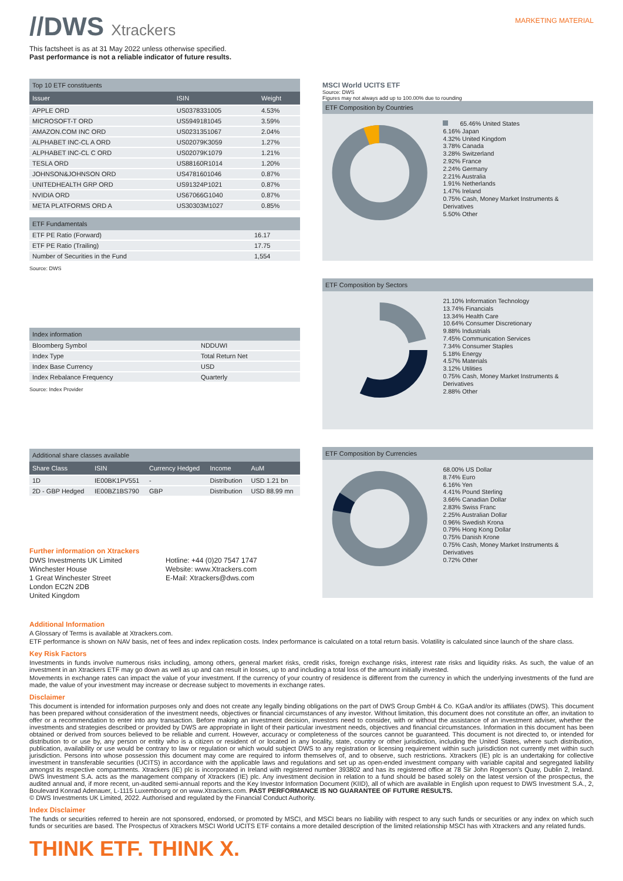//DWS Xtrackers
MARKETING MATERIAL
This factsheet is as at 31 May 2022 unless otherwise specified.
Past performance is not a reliable indicator of future results.
Top 10 ETF constituents
| Issuer | ISIN | Weight |
| --- | --- | --- |
| APPLE ORD | US0378331005 | 4.53% |
| MICROSOFT-T ORD | US5949181045 | 3.59% |
| AMAZON.COM INC ORD | US0231351067 | 2.04% |
| ALPHABET INC-CL A ORD | US02079K3059 | 1.27% |
| ALPHABET INC-CL C ORD | US02079K1079 | 1.21% |
| TESLA ORD | US88160R1014 | 1.20% |
| JOHNSON&JOHNSON ORD | US4781601046 | 0.87% |
| UNITEDHEALTH GRP ORD | US91324P1021 | 0.87% |
| NVIDIA ORD | US67066G1040 | 0.87% |
| META PLATFORMS ORD A | US30303M1027 | 0.85% |
ETF Fundamentals
| ETF PE Ratio (Forward) | 16.17 |
| ETF PE Ratio (Trailing) | 17.75 |
| Number of Securities in the Fund | 1,554 |
Source: DWS
Index information
| Bloomberg Symbol | NDDUWI |
| Index Type | Total Return Net |
| Index Base Currency | USD |
| Index Rebalance Frequency | Quarterly |
Source: Index Provider
Additional share classes available
| Share Class | ISIN | Currency Hedged | Income | AuM |
| --- | --- | --- | --- | --- |
| 1D | IE00BK1PV551 | - | Distribution | USD 1.21 bn |
| 2D - GBP Hedged | IE00BZ1BS790 | GBP | Distribution | USD 88.99 mn |
Further information on Xtrackers
DWS Investments UK Limited
Winchester House
1 Great Winchester Street
London EC2N 2DB
United Kingdom
Hotline: +44 (0)20 7547 1747
Website: www.Xtrackers.com
E-Mail: Xtrackers@dws.com
MSCI World UCITS ETF
Source: DWS
Figures may not always add up to 100.00% due to rounding
ETF Composition by Countries
65.46% United States
6.16% Japan
4.32% United Kingdom
3.78% Canada
3.28% Switzerland
2.92% France
2.24% Germany
2.21% Australia
1.91% Netherlands
1.47% Ireland
0.75% Cash, Money Market Instruments & Derivatives
5.50% Other
ETF Composition by Sectors
21.10% Information Technology
13.74% Financials
13.34% Health Care
10.64% Consumer Discretionary
9.88% Industrials
7.45% Communication Services
7.34% Consumer Staples
5.18% Energy
4.57% Materials
3.12% Utilities
0.75% Cash, Money Market Instruments & Derivatives
2.88% Other
ETF Composition by Currencies
68.00% US Dollar
8.74% Euro
6.16% Yen
4.41% Pound Sterling
3.66% Canadian Dollar
2.83% Swiss Franc
2.25% Australian Dollar
0.96% Swedish Krona
0.79% Hong Kong Dollar
0.75% Danish Krone
0.75% Cash, Money Market Instruments & Derivatives
0.72% Other
Additional Information
A Glossary of Terms is available at Xtrackers.com.
ETF performance is shown on NAV basis, net of fees and index replication costs. Index performance is calculated on a total return basis. Volatility is calculated since launch of the share class.
Key Risk Factors
Investments in funds involve numerous risks including, among others, general market risks, credit risks, foreign exchange risks, interest rate risks and liquidity risks. As such, the value of an investment in an Xtrackers ETF may go down as well as up and can result in losses, up to and including a total loss of the amount initially invested.
Movements in exchange rates can impact the value of your investment. If the currency of your country of residence is different from the currency in which the underlying investments of the fund are made, the value of your investment may increase or decrease subject to movements in exchange rates.
Disclaimer
This document is intended for information purposes only and does not create any legally binding obligations on the part of DWS Group GmbH & Co. KGaA and/or its affiliates (DWS). This document has been prepared without consideration of the investment needs, objectives or financial circumstances of any investor. Without limitation, this document does not constitute an offer, an invitation to offer or a recommendation to enter into any transaction. Before making an investment decision, investors need to consider, with or without the assistance of an investment adviser, whether the investments and strategies described or provided by DWS are appropriate in light of their particular investment needs, objectives and financial circumstances. Information in this document has been obtained or derived from sources believed to be reliable and current. However, accuracy or completeness of the sources cannot be guaranteed. This document is not directed to, or intended for distribution to or use by, any person or entity who is a citizen or resident of or located in any locality, state, country or other jurisdiction, including the United States, where such distribution, publication, availability or use would be contrary to law or regulation or which would subject DWS to any registration or licensing requirement within such jurisdiction not currently met within such jurisdiction. Persons into whose possession this document may come are required to inform themselves of, and to observe, such restrictions. Xtrackers (IE) plc is an undertaking for collective investment in transferable securities (UCITS) in accordance with the applicable laws and regulations and set up as open-ended investment company with variable capital and segregated liability amongst its respective compartments. Xtrackers (IE) plc is incorporated in Ireland with registered number 393802 and has its registered office at 78 Sir John Rogerson's Quay, Dublin 2, Ireland. DWS Investment S.A. acts as the management company of Xtrackers (IE) plc. Any investment decision in relation to a fund should be based solely on the latest version of the prospectus, the audited annual and, if more recent, un-audited semi-annual reports and the Key Investor Information Document (KIID), all of which are available in English upon request to DWS Investment S.A., 2, Boulevard Konrad Adenauer, L-1115 Luxembourg or on www.Xtrackers.com. PAST PERFORMANCE IS NO GUARANTEE OF FUTURE RESULTS.
© DWS Investments UK Limited, 2022. Authorised and regulated by the Financial Conduct Authority.
Index Disclaimer
The funds or securities referred to herein are not sponsored, endorsed, or promoted by MSCI, and MSCI bears no liability with respect to any such funds or securities or any index on which such funds or securities are based. The Prospectus of Xtrackers MSCI World UCITS ETF contains a more detailed description of the limited relationship MSCI has with Xtrackers and any related funds.
THINK ETF. THINK X.